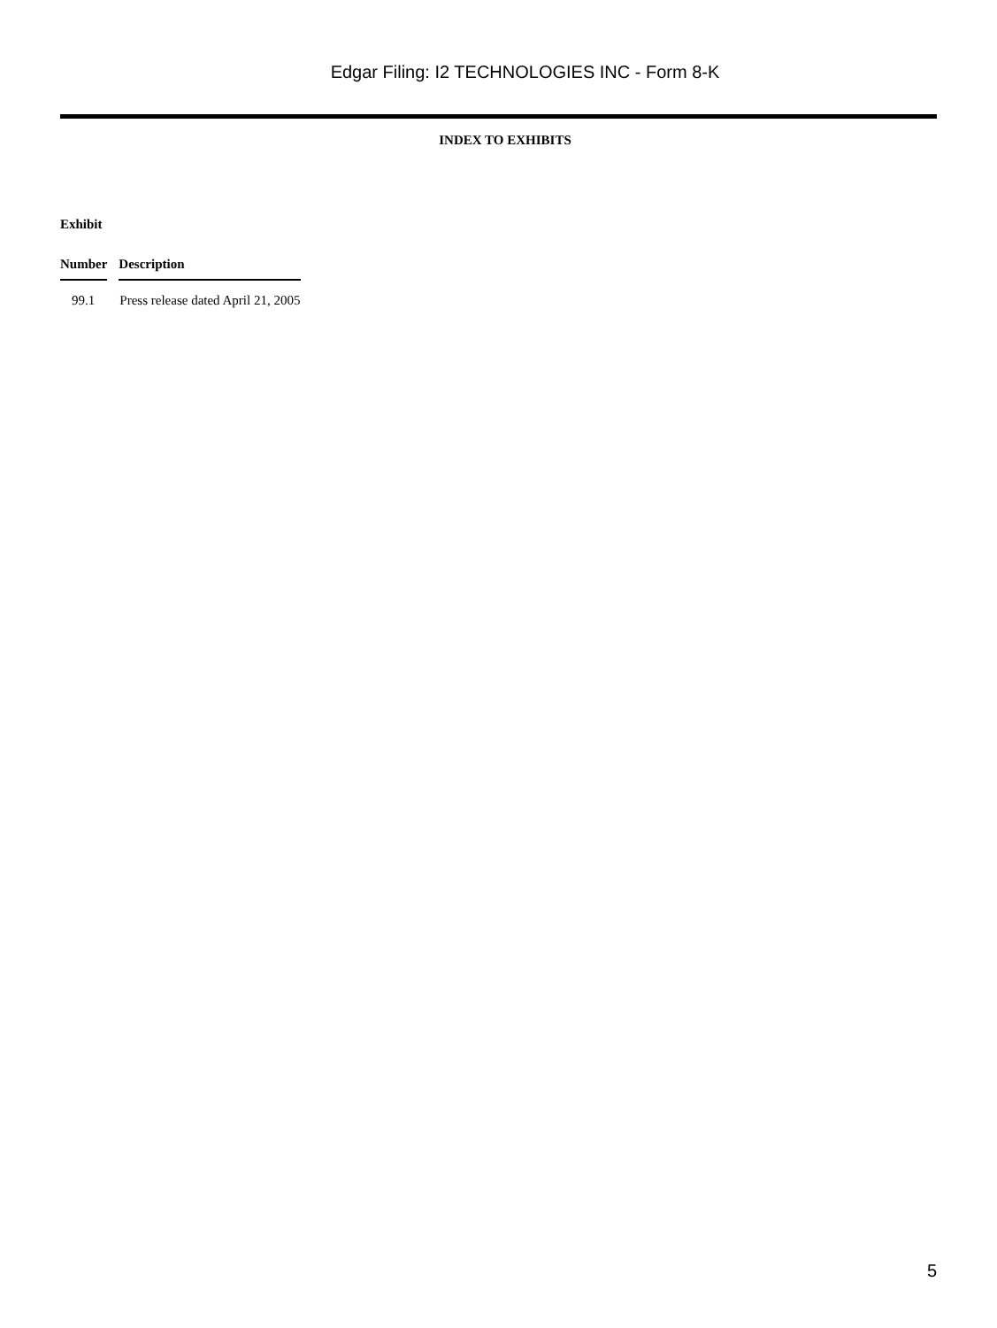Edgar Filing: I2 TECHNOLOGIES INC - Form 8-K
INDEX TO EXHIBITS
| Exhibit | | |
| --- | --- | --- |
| Number | | Description |
| 99.1 | | Press release dated April 21, 2005 |
5